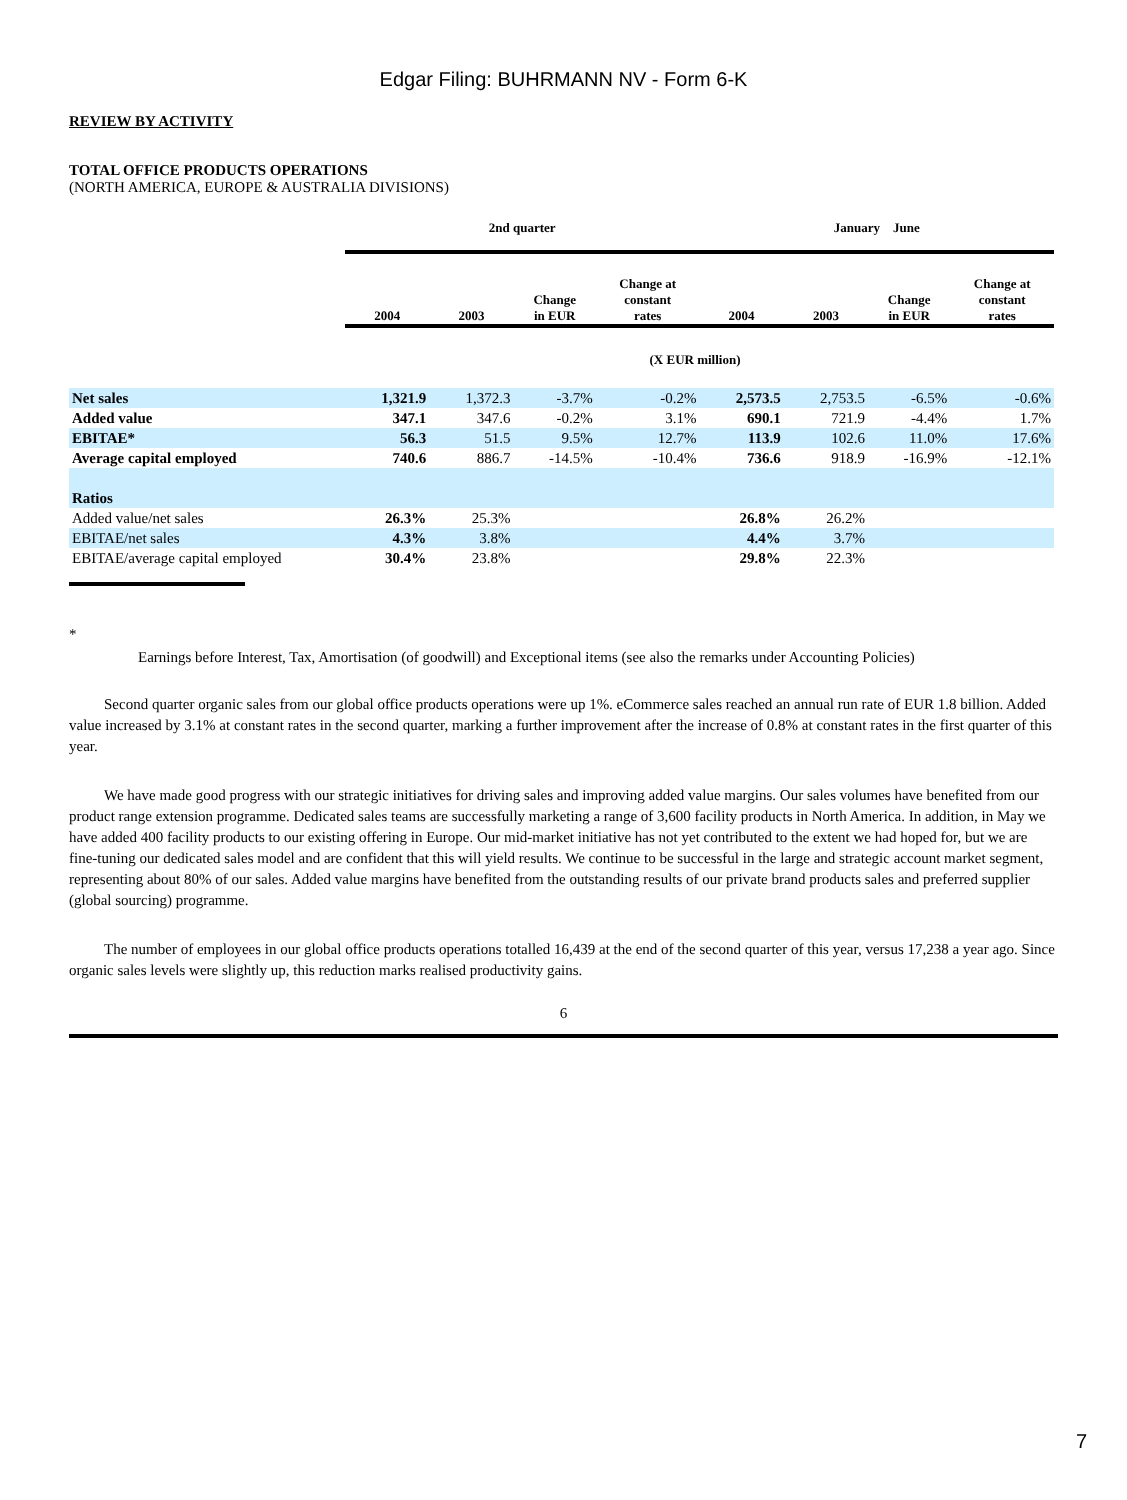Edgar Filing: BUHRMANN NV - Form 6-K
REVIEW BY ACTIVITY
TOTAL OFFICE PRODUCTS OPERATIONS
(NORTH AMERICA, EUROPE & AUSTRALIA DIVISIONS)
| | 2nd quarter | | | | January June | | | |
| --- | --- | --- | --- | --- | --- | --- | --- | --- |
| | 2004 | 2003 | Change in EUR | Change at constant rates | 2004 | 2003 | Change in EUR | Change at constant rates |
| (X EUR million) | | | | | | | | |
| Net sales | 1,321.9 | 1,372.3 | -3.7% | -0.2% | 2,573.5 | 2,753.5 | -6.5% | -0.6% |
| Added value | 347.1 | 347.6 | -0.2% | 3.1% | 690.1 | 721.9 | -4.4% | 1.7% |
| EBITAE* | 56.3 | 51.5 | 9.5% | 12.7% | 113.9 | 102.6 | 11.0% | 17.6% |
| Average capital employed | 740.6 | 886.7 | -14.5% | -10.4% | 736.6 | 918.9 | -16.9% | -12.1% |
| Ratios | | | | | | | | |
| Added value/net sales | 26.3% | 25.3% | | | 26.8% | 26.2% | | |
| EBITAE/net sales | 4.3% | 3.8% | | | 4.4% | 3.7% | | |
| EBITAE/average capital employed | 30.4% | 23.8% | | | 29.8% | 22.3% | | |
*
Earnings before Interest, Tax, Amortisation (of goodwill) and Exceptional items (see also the remarks under Accounting Policies)
Second quarter organic sales from our global office products operations were up 1%. eCommerce sales reached an annual run rate of EUR 1.8 billion. Added value increased by 3.1% at constant rates in the second quarter, marking a further improvement after the increase of 0.8% at constant rates in the first quarter of this year.
We have made good progress with our strategic initiatives for driving sales and improving added value margins. Our sales volumes have benefited from our product range extension programme. Dedicated sales teams are successfully marketing a range of 3,600 facility products in North America. In addition, in May we have added 400 facility products to our existing offering in Europe. Our mid-market initiative has not yet contributed to the extent we had hoped for, but we are fine-tuning our dedicated sales model and are confident that this will yield results. We continue to be successful in the large and strategic account market segment, representing about 80% of our sales. Added value margins have benefited from the outstanding results of our private brand products sales and preferred supplier (global sourcing) programme.
The number of employees in our global office products operations totalled 16,439 at the end of the second quarter of this year, versus 17,238 a year ago. Since organic sales levels were slightly up, this reduction marks realised productivity gains.
6
7